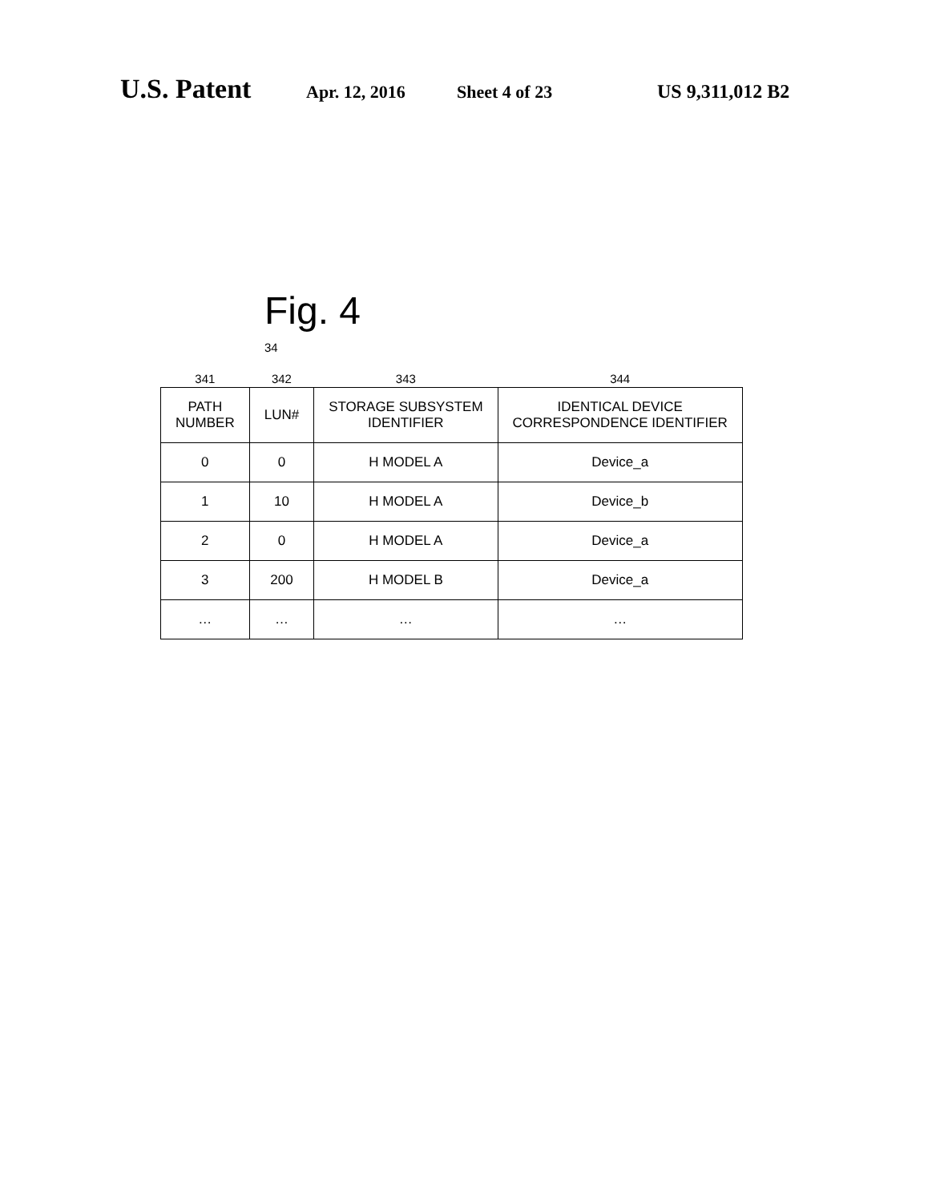U.S. Patent Apr. 12, 2016 Sheet 4 of 23 US 9,311,012 B2
Fig. 4
34
| 341 | 342 | 343 | 344 |
| PATH NUMBER | LUN# | STORAGE SUBSYSTEM IDENTIFIER | IDENTICAL DEVICE CORRESPONDENCE IDENTIFIER |
| 0 | 0 | H MODEL A | Device_a |
| 1 | 10 | H MODEL A | Device_b |
| 2 | 0 | H MODEL A | Device_a |
| 3 | 200 | H MODEL B | Device_a |
| … | … | … | … |